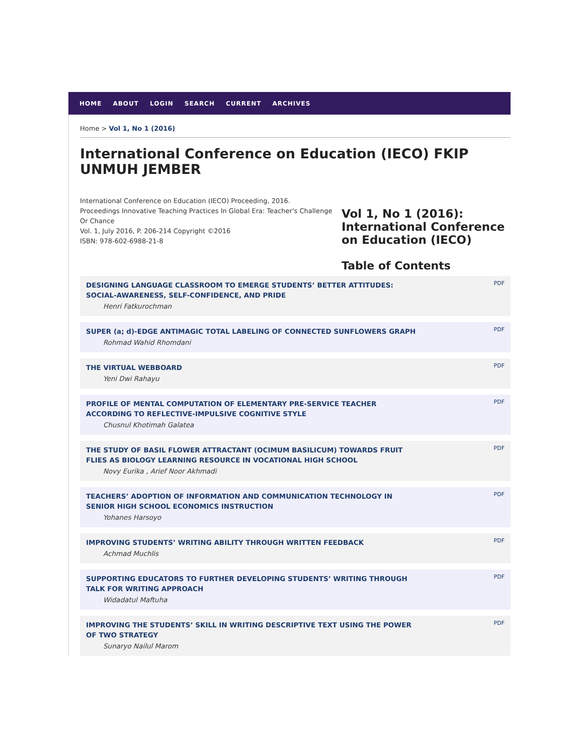HOME ABOUT LOGIN SEARCH CURRENT ARCHIVES
Home > Vol 1, No 1 (2016)
International Conference on Education (IECO) FKIP UNMUH JEMBER
International Conference on Education (IECO) Proceeding, 2016.
Proceedings Innovative Teaching Practices In Global Era: Teacher's Challenge Or Chance
Vol. 1, July 2016, P. 206-214 Copyright ©2016
ISBN: 978-602-6988-21-8
Vol 1, No 1 (2016): International Conference on Education (IECO)
Table of Contents
DESIGNING LANGUAGE CLASSROOM TO EMERGE STUDENTS’ BETTER ATTITUDES: SOCIAL-AWARENESS, SELF-CONFIDENCE, AND PRIDE
Henri Fatkurochman
PDF
SUPER (a; d)-EDGE ANTIMAGIC TOTAL LABELING OF CONNECTED SUNFLOWERS GRAPH
Rohmad Wahid Rhomdani
PDF
THE VIRTUAL WEBBOARD
Yeni Dwi Rahayu
PDF
PROFILE OF MENTAL COMPUTATION OF ELEMENTARY PRE-SERVICE TEACHER ACCORDING TO REFLECTIVE-IMPULSIVE COGNITIVE STYLE
Chusnul Khotimah Galatea
PDF
THE STUDY OF BASIL FLOWER ATTRACTANT (OCIMUM BASILICUM) TOWARDS FRUIT FLIES AS BIOLOGY LEARNING RESOURCE IN VOCATIONAL HIGH SCHOOL
Novy Eurika , Arief Noor Akhmadi
PDF
TEACHERS’ ADOPTION OF INFORMATION AND COMMUNICATION TECHNOLOGY IN SENIOR HIGH SCHOOL ECONOMICS INSTRUCTION
Yohanes Harsoyo
PDF
IMPROVING STUDENTS’ WRITING ABILITY THROUGH WRITTEN FEEDBACK
Achmad Muchlis
PDF
SUPPORTING EDUCATORS TO FURTHER DEVELOPING STUDENTS’ WRITING THROUGH TALK FOR WRITING APPROACH
Widadatul Maftuha
PDF
IMPROVING THE STUDENTS’ SKILL IN WRITING DESCRIPTIVE TEXT USING THE POWER OF TWO STRATEGY
Sunaryo Nailul Marom
PDF